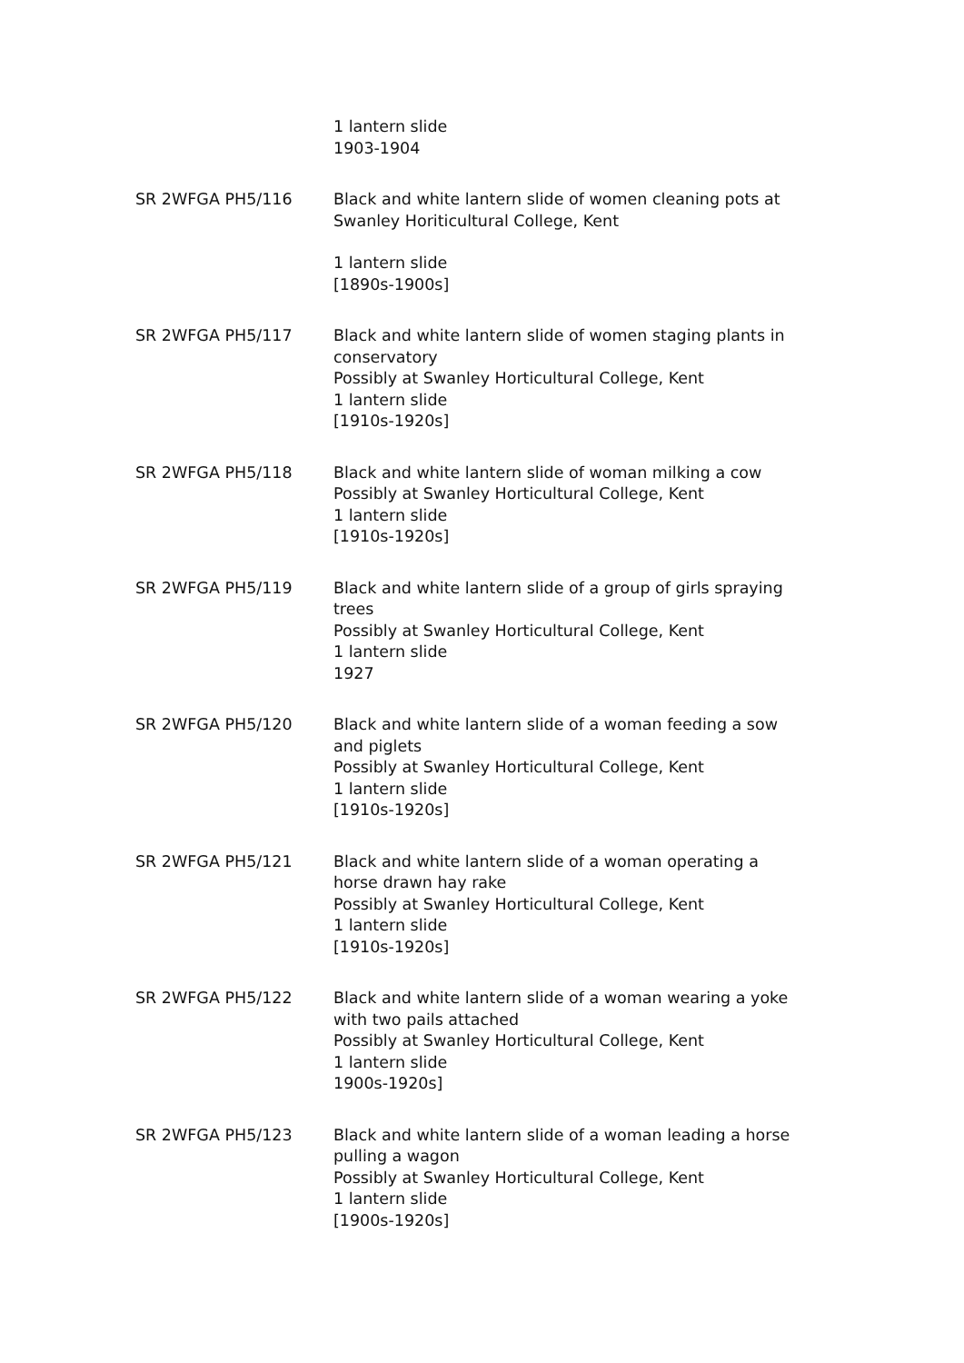1 lantern slide
1903-1904
SR 2WFGA PH5/116 Black and white lantern slide of women cleaning pots at Swanley Horiticultural College, Kent
1 lantern slide
[1890s-1900s]
SR 2WFGA PH5/117 Black and white lantern slide of women staging plants in conservatory
Possibly at Swanley Horticultural College, Kent
1 lantern slide
[1910s-1920s]
SR 2WFGA PH5/118 Black and white lantern slide of woman milking a cow
Possibly at Swanley Horticultural College, Kent
1 lantern slide
[1910s-1920s]
SR 2WFGA PH5/119 Black and white lantern slide of a group of girls spraying trees
Possibly at Swanley Horticultural College, Kent
1 lantern slide
1927
SR 2WFGA PH5/120 Black and white lantern slide of a woman feeding a sow and piglets
Possibly at Swanley Horticultural College, Kent
1 lantern slide
[1910s-1920s]
SR 2WFGA PH5/121 Black and white lantern slide of a woman operating a horse drawn hay rake
Possibly at Swanley Horticultural College, Kent
1 lantern slide
[1910s-1920s]
SR 2WFGA PH5/122 Black and white lantern slide of a woman wearing a yoke with two pails attached
Possibly at Swanley Horticultural College, Kent
1 lantern slide
1900s-1920s]
SR 2WFGA PH5/123 Black and white lantern slide of a woman leading a horse pulling a wagon
Possibly at Swanley Horticultural College, Kent
1 lantern slide
[1900s-1920s]